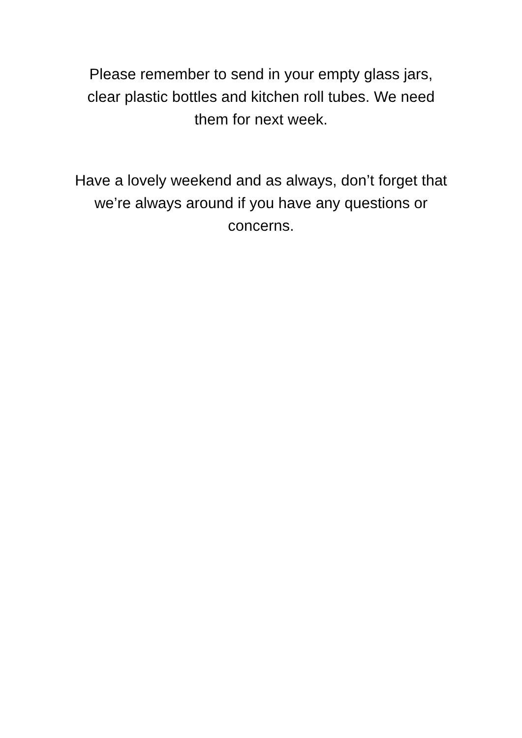Please remember to send in your empty glass jars,
clear plastic bottles and kitchen roll tubes. We need
them for next week.
Have a lovely weekend and as always, don’t forget that
we’re always around if you have any questions or
concerns.